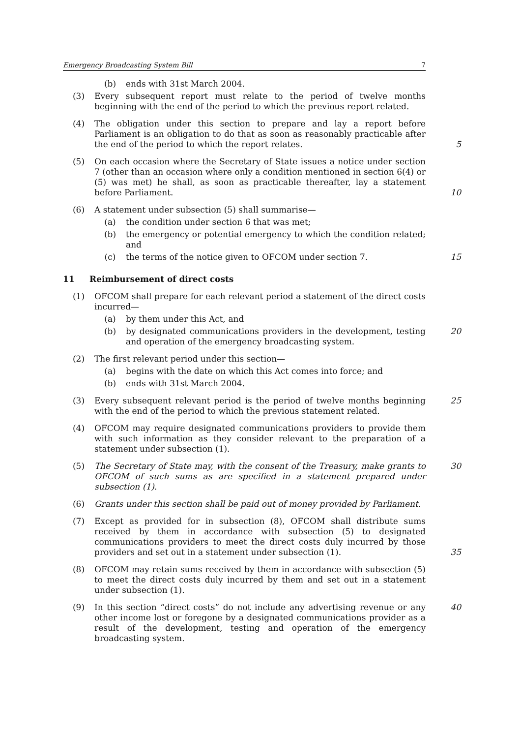Emergency Broadcasting System Bill 7
(b) ends with 31st March 2004.
(3) Every subsequent report must relate to the period of twelve months beginning with the end of the period to which the previous report related.
(4) The obligation under this section to prepare and lay a report before Parliament is an obligation to do that as soon as reasonably practicable after the end of the period to which the report relates.
5
(5) On each occasion where the Secretary of State issues a notice under section 7 (other than an occasion where only a condition mentioned in section 6(4) or (5) was met) he shall, as soon as practicable thereafter, lay a statement before Parliament.
10
(6) A statement under subsection (5) shall summarise—
(a) the condition under section 6 that was met;
(b) the emergency or potential emergency to which the condition related; and
(c) the terms of the notice given to OFCOM under section 7. 15
11 Reimbursement of direct costs
(1) OFCOM shall prepare for each relevant period a statement of the direct costs incurred—
(a) by them under this Act, and
(b) by designated communications providers in the development, testing and operation of the emergency broadcasting system.
20
(2) The first relevant period under this section—
(a) begins with the date on which this Act comes into force; and
(b) ends with 31st March 2004.
(3) Every subsequent relevant period is the period of twelve months beginning with the end of the period to which the previous statement related.
25
(4) OFCOM may require designated communications providers to provide them with such information as they consider relevant to the preparation of a statement under subsection (1).
(5) The Secretary of State may, with the consent of the Treasury, make grants to OFCOM of such sums as are specified in a statement prepared under subsection (1).
30
(6) Grants under this section shall be paid out of money provided by Parliament.
(7) Except as provided for in subsection (8), OFCOM shall distribute sums received by them in accordance with subsection (5) to designated communications providers to meet the direct costs duly incurred by those providers and set out in a statement under subsection (1).
35
(8) OFCOM may retain sums received by them in accordance with subsection (5) to meet the direct costs duly incurred by them and set out in a statement under subsection (1).
(9) In this section “direct costs” do not include any advertising revenue or any other income lost or foregone by a designated communications provider as a result of the development, testing and operation of the emergency broadcasting system.
40